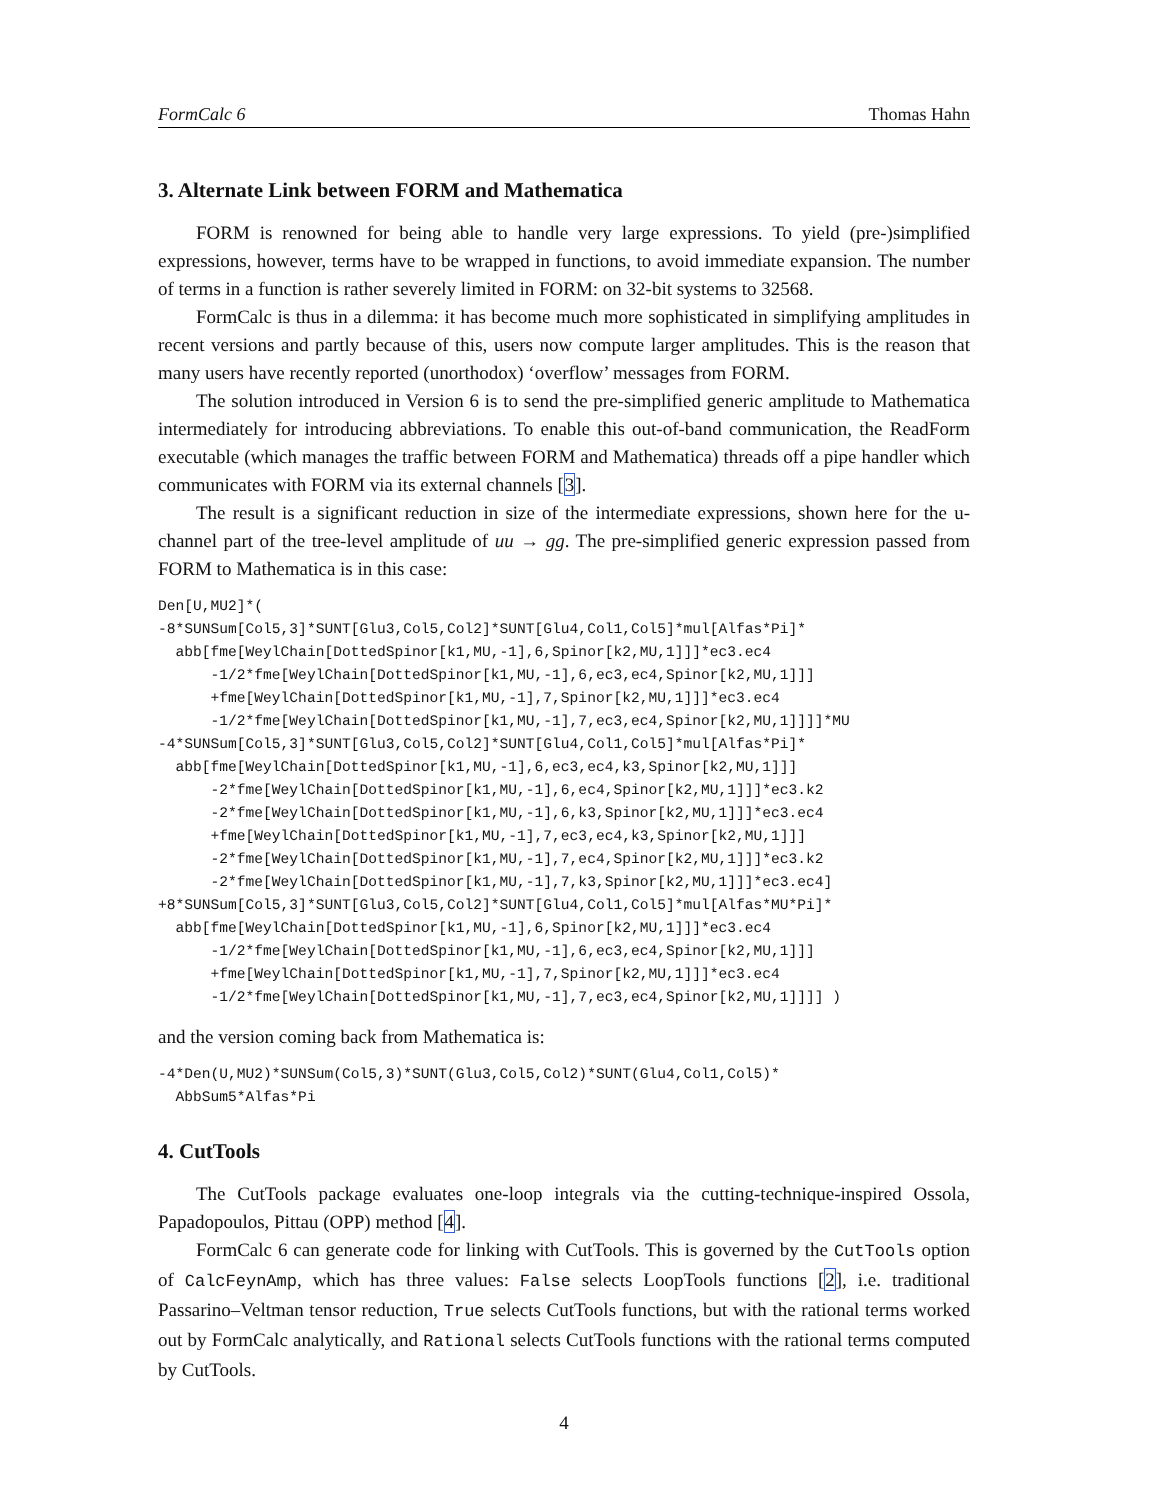FormCalc 6 Thomas Hahn
3. Alternate Link between FORM and Mathematica
FORM is renowned for being able to handle very large expressions. To yield (pre-)simplified expressions, however, terms have to be wrapped in functions, to avoid immediate expansion. The number of terms in a function is rather severely limited in FORM: on 32-bit systems to 32568.
FormCalc is thus in a dilemma: it has become much more sophisticated in simplifying amplitudes in recent versions and partly because of this, users now compute larger amplitudes. This is the reason that many users have recently reported (unorthodox) ‘overflow’ messages from FORM.
The solution introduced in Version 6 is to send the pre-simplified generic amplitude to Mathematica intermediately for introducing abbreviations. To enable this out-of-band communication, the ReadForm executable (which manages the traffic between FORM and Mathematica) threads off a pipe handler which communicates with FORM via its external channels [3].
The result is a significant reduction in size of the intermediate expressions, shown here for the u-channel part of the tree-level amplitude of uu → gg. The pre-simplified generic expression passed from FORM to Mathematica is in this case:
Den[U,MU2]*(
-8*SUNSum[Col5,3]*SUNT[Glu3,Col5,Col2]*SUNT[Glu4,Col1,Col5]*mul[Alfas*Pi]*
  abb[fme[WeylChain[DottedSpinor[k1,MU,-1],6,Spinor[k2,MU,1]]]*ec3.ec4
      -1/2*fme[WeylChain[DottedSpinor[k1,MU,-1],6,ec3,ec4,Spinor[k2,MU,1]]]
      +fme[WeylChain[DottedSpinor[k1,MU,-1],7,Spinor[k2,MU,1]]]*ec3.ec4
      -1/2*fme[WeylChain[DottedSpinor[k1,MU,-1],7,ec3,ec4,Spinor[k2,MU,1]]]]*MU
-4*SUNSum[Col5,3]*SUNT[Glu3,Col5,Col2]*SUNT[Glu4,Col1,Col5]*mul[Alfas*Pi]*
  abb[fme[WeylChain[DottedSpinor[k1,MU,-1],6,ec3,ec4,k3,Spinor[k2,MU,1]]]
      -2*fme[WeylChain[DottedSpinor[k1,MU,-1],6,ec4,Spinor[k2,MU,1]]]*ec3.k2
      -2*fme[WeylChain[DottedSpinor[k1,MU,-1],6,k3,Spinor[k2,MU,1]]]*ec3.ec4
      +fme[WeylChain[DottedSpinor[k1,MU,-1],7,ec3,ec4,k3,Spinor[k2,MU,1]]]
      -2*fme[WeylChain[DottedSpinor[k1,MU,-1],7,ec4,Spinor[k2,MU,1]]]*ec3.k2
      -2*fme[WeylChain[DottedSpinor[k1,MU,-1],7,k3,Spinor[k2,MU,1]]]*ec3.ec4]
+8*SUNSum[Col5,3]*SUNT[Glu3,Col5,Col2]*SUNT[Glu4,Col1,Col5]*mul[Alfas*MU*Pi]*
  abb[fme[WeylChain[DottedSpinor[k1,MU,-1],6,Spinor[k2,MU,1]]]*ec3.ec4
      -1/2*fme[WeylChain[DottedSpinor[k1,MU,-1],6,ec3,ec4,Spinor[k2,MU,1]]]
      +fme[WeylChain[DottedSpinor[k1,MU,-1],7,Spinor[k2,MU,1]]]*ec3.ec4
      -1/2*fme[WeylChain[DottedSpinor[k1,MU,-1],7,ec3,ec4,Spinor[k2,MU,1]]]] )
and the version coming back from Mathematica is:
-4*Den(U,MU2)*SUNSum(Col5,3)*SUNT(Glu3,Col5,Col2)*SUNT(Glu4,Col1,Col5)*
  AbbSum5*Alfas*Pi
4. CutTools
The CutTools package evaluates one-loop integrals via the cutting-technique-inspired Ossola, Papadopoulos, Pittau (OPP) method [4].
FormCalc 6 can generate code for linking with CutTools. This is governed by the CutTools option of CalcFeynAmp, which has three values: False selects LoopTools functions [2], i.e. traditional Passarino–Veltman tensor reduction, True selects CutTools functions, but with the rational terms worked out by FormCalc analytically, and Rational selects CutTools functions with the rational terms computed by CutTools.
4